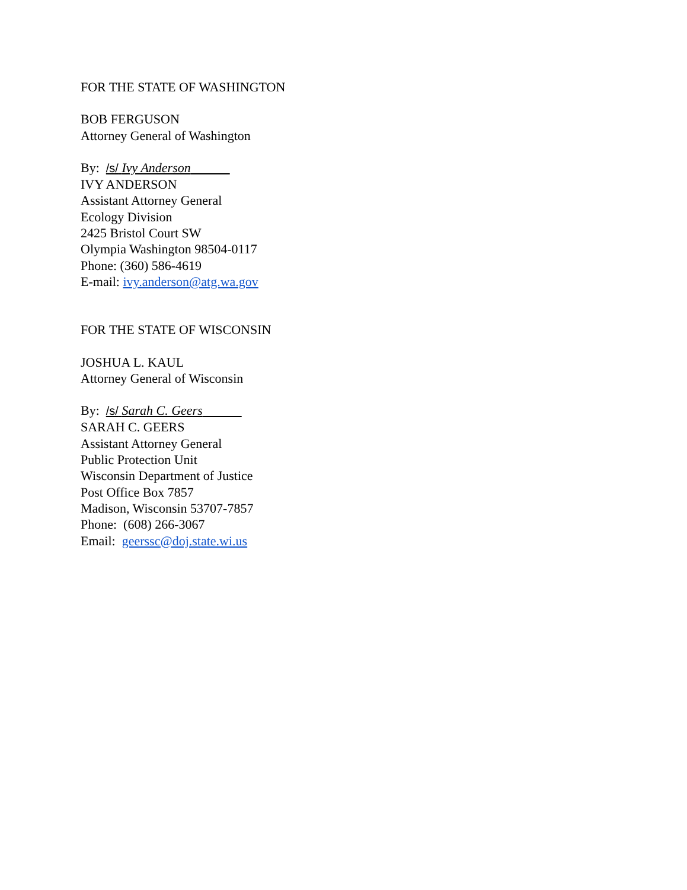FOR THE STATE OF WASHINGTON
BOB FERGUSON
Attorney General of Washington
By: /s/ Ivy Anderson
IVY ANDERSON
Assistant Attorney General
Ecology Division
2425 Bristol Court SW
Olympia Washington 98504-0117
Phone: (360) 586-4619
E-mail: ivy.anderson@atg.wa.gov
FOR THE STATE OF WISCONSIN
JOSHUA L. KAUL
Attorney General of Wisconsin
By: /s/ Sarah C. Geers
SARAH C. GEERS
Assistant Attorney General
Public Protection Unit
Wisconsin Department of Justice
Post Office Box 7857
Madison, Wisconsin 53707-7857
Phone: (608) 266-3067
Email: geerssc@doj.state.wi.us